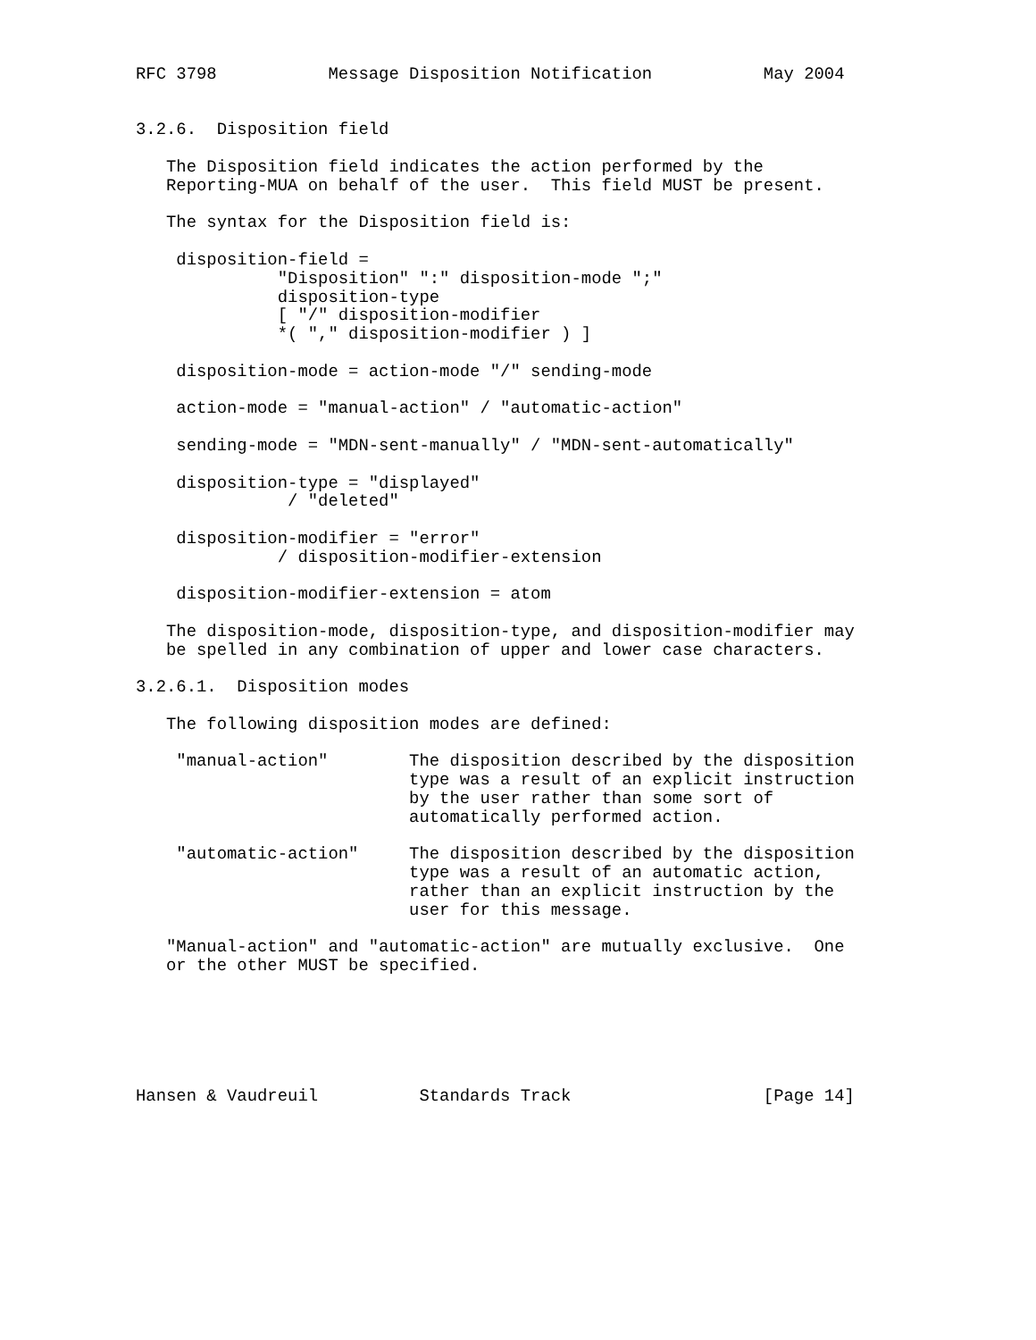RFC 3798           Message Disposition Notification           May 2004


3.2.6.  Disposition field

   The Disposition field indicates the action performed by the
   Reporting-MUA on behalf of the user.  This field MUST be present.

   The syntax for the Disposition field is:

    disposition-field =
              "Disposition" ":" disposition-mode ";"
              disposition-type
              [ "/" disposition-modifier
              *( "," disposition-modifier ) ]

    disposition-mode = action-mode "/" sending-mode

    action-mode = "manual-action" / "automatic-action"

    sending-mode = "MDN-sent-manually" / "MDN-sent-automatically"

    disposition-type = "displayed"
               / "deleted"

    disposition-modifier = "error"
              / disposition-modifier-extension

    disposition-modifier-extension = atom

   The disposition-mode, disposition-type, and disposition-modifier may
   be spelled in any combination of upper and lower case characters.

3.2.6.1.  Disposition modes

   The following disposition modes are defined:

    "manual-action"        The disposition described by the disposition
                           type was a result of an explicit instruction
                           by the user rather than some sort of
                           automatically performed action.

    "automatic-action"     The disposition described by the disposition
                           type was a result of an automatic action,
                           rather than an explicit instruction by the
                           user for this message.

   "Manual-action" and "automatic-action" are mutually exclusive.  One
   or the other MUST be specified.






Hansen & Vaudreuil          Standards Track                   [Page 14]